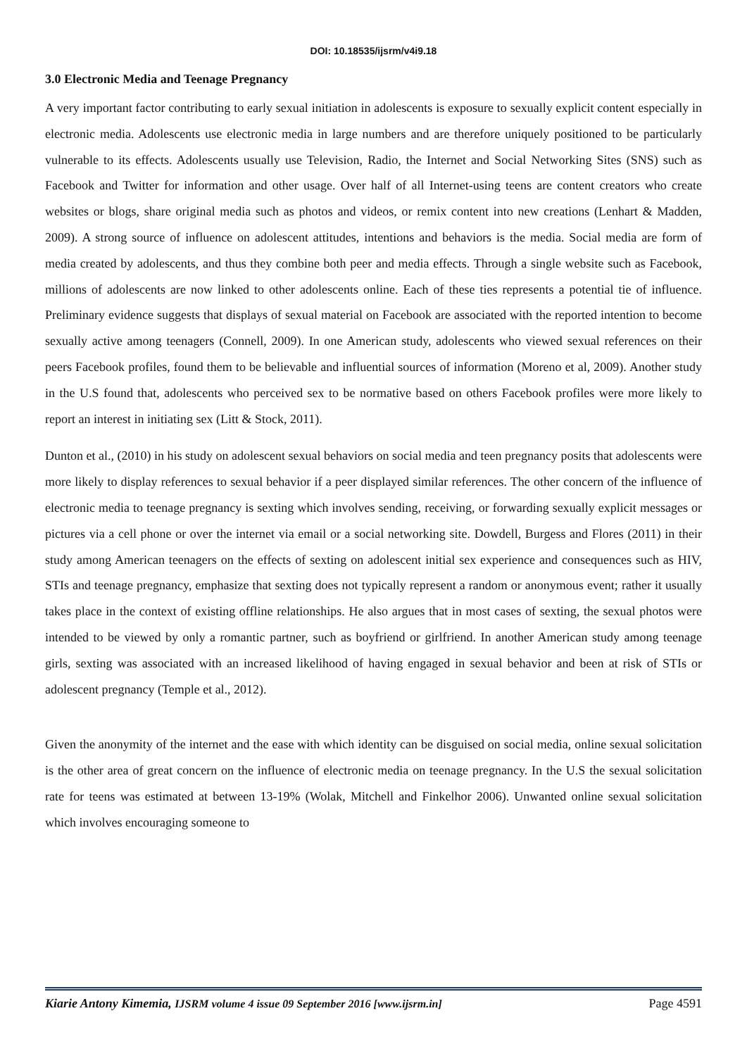DOI: 10.18535/ijsrm/v4i9.18
3.0 Electronic Media and Teenage Pregnancy
A very important factor contributing to early sexual initiation in adolescents is exposure to sexually explicit content especially in electronic media. Adolescents use electronic media in large numbers and are therefore uniquely positioned to be particularly vulnerable to its effects. Adolescents usually use Television, Radio, the Internet and Social Networking Sites (SNS) such as Facebook and Twitter for information and other usage. Over half of all Internet-using teens are content creators who create websites or blogs, share original media such as photos and videos, or remix content into new creations (Lenhart & Madden, 2009). A strong source of influence on adolescent attitudes, intentions and behaviors is the media. Social media are form of media created by adolescents, and thus they combine both peer and media effects. Through a single website such as Facebook, millions of adolescents are now linked to other adolescents online. Each of these ties represents a potential tie of influence. Preliminary evidence suggests that displays of sexual material on Facebook are associated with the reported intention to become sexually active among teenagers (Connell, 2009). In one American study, adolescents who viewed sexual references on their peers Facebook profiles, found them to be believable and influential sources of information (Moreno et al, 2009). Another study in the U.S found that, adolescents who perceived sex to be normative based on others Facebook profiles were more likely to report an interest in initiating sex (Litt & Stock, 2011).
Dunton et al., (2010) in his study on adolescent sexual behaviors on social media and teen pregnancy posits that adolescents were more likely to display references to sexual behavior if a peer displayed similar references. The other concern of the influence of electronic media to teenage pregnancy is sexting which involves sending, receiving, or forwarding sexually explicit messages or pictures via a cell phone or over the internet via email or a social networking site. Dowdell, Burgess and Flores (2011) in their study among American teenagers on the effects of sexting on adolescent initial sex experience and consequences such as HIV, STIs and teenage pregnancy, emphasize that sexting does not typically represent a random or anonymous event; rather it usually takes place in the context of existing offline relationships. He also argues that in most cases of sexting, the sexual photos were intended to be viewed by only a romantic partner, such as boyfriend or girlfriend. In another American study among teenage girls, sexting was associated with an increased likelihood of having engaged in sexual behavior and been at risk of STIs or adolescent pregnancy (Temple et al., 2012).
Given the anonymity of the internet and the ease with which identity can be disguised on social media, online sexual solicitation is the other area of great concern on the influence of electronic media on teenage pregnancy. In the U.S the sexual solicitation rate for teens was estimated at between 13-19% (Wolak, Mitchell and Finkelhor 2006). Unwanted online sexual solicitation which involves encouraging someone to
Kiarie Antony Kimemia, IJSRM volume 4 issue 09 September 2016 [www.ijsrm.in] Page 4591